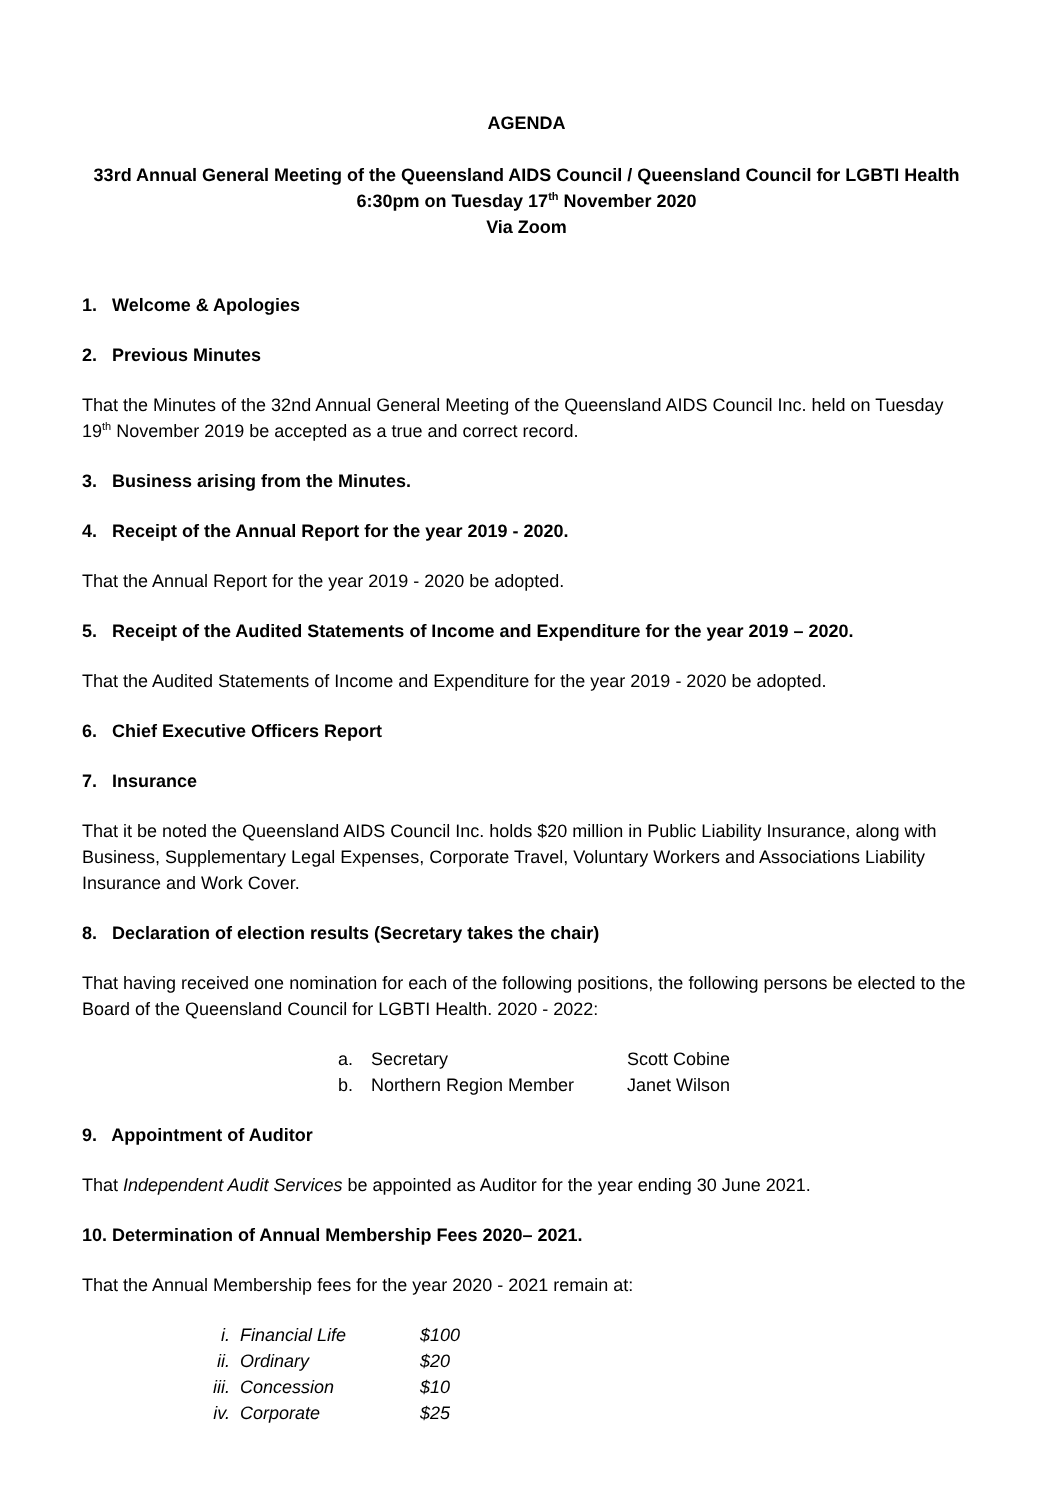AGENDA
33rd Annual General Meeting of the Queensland AIDS Council / Queensland Council for LGBTI Health
6:30pm on Tuesday 17<sup>th</sup> November 2020
Via Zoom
1. Welcome & Apologies
2. Previous Minutes
That the Minutes of the 32nd Annual General Meeting of the Queensland AIDS Council Inc. held on Tuesday 19<sup>th</sup> November 2019 be accepted as a true and correct record.
3. Business arising from the Minutes.
4. Receipt of the Annual Report for the year 2019 - 2020.
That the Annual Report for the year 2019 - 2020 be adopted.
5. Receipt of the Audited Statements of Income and Expenditure for the year 2019 – 2020.
That the Audited Statements of Income and Expenditure for the year 2019 - 2020 be adopted.
6. Chief Executive Officers Report
7. Insurance
That it be noted the Queensland AIDS Council Inc. holds $20 million in Public Liability Insurance, along with Business, Supplementary Legal Expenses, Corporate Travel, Voluntary Workers and Associations Liability Insurance and Work Cover.
8. Declaration of election results (Secretary takes the chair)
That having received one nomination for each of the following positions, the following persons be elected to the Board of the Queensland Council for LGBTI Health. 2020 - 2022:
a. Secretary Scott Cobine
b. Northern Region Member Janet Wilson
9. Appointment of Auditor
That Independent Audit Services be appointed as Auditor for the year ending 30 June 2021.
10. Determination of Annual Membership Fees 2020– 2021.
That the Annual Membership fees for the year 2020 - 2021 remain at:
i. Financial Life $100
ii. Ordinary $20
iii. Concession $10
iv. Corporate $25